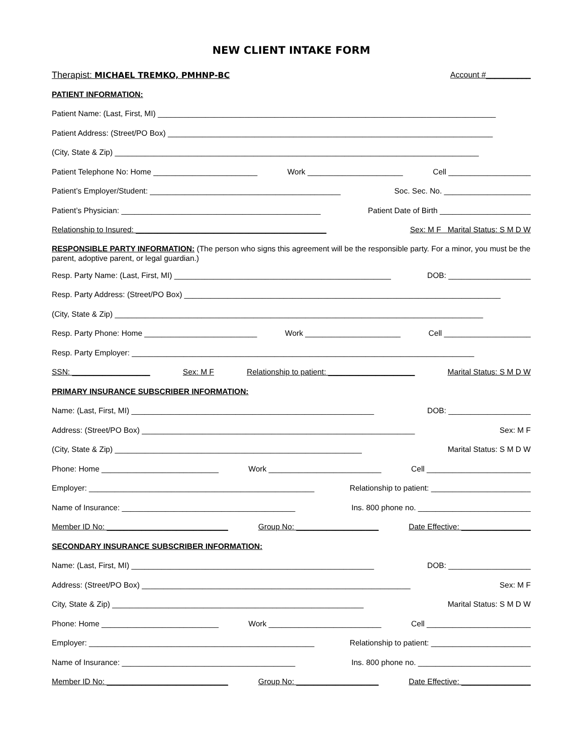NEW CLIENT INTAKE FORM
Therapist: MICHAEL TREMKO, PMHNP-BC Account #__________
PATIENT INFORMATION:
Patient Name: (Last, First, MI) ______________________________________________________________________________
Patient Address: (Street/PO Box) ___________________________________________________________________________
(City, State & Zip) ____________________________________________________________________________________
Patient Telephone No: Home ________________________ Work ______________________ Cell ___________________
Patient’s Employer/Student: ____________________________________________ Soc. Sec. No. ____________________
Patient’s Physician: ______________________________________________ Patient Date of Birth _____________________
Relationship to Insured: ____________________________________________ Sex: M F Marital Status: S M D W
RESPONSIBLE PARTY INFORMATION: (The person who signs this agreement will be the responsible party. For a minor, you must be the parent, adoptive parent, or legal guardian.)
Resp. Party Name: (Last, First, MI) __________________________________________________ DOB: ___________________
Resp. Party Address: (Street/PO Box) _________________________________________________________________________
(City, State & Zip) _____________________________________________________________________________________
Resp. Party Phone: Home __________________________ Work ______________________ Cell ____________________
Resp. Party Employer: _______________________________________________________________________________
SSN: __________________ Sex: M F Relationship to patient: ____________________ Marital Status: S M D W
PRIMARY INSURANCE SUBSCRIBER INFORMATION:
Name: (Last, First, MI) ________________________________________________________ DOB: ___________________
Address: (Street/PO Box) _______________________________________________________________ Sex: M F
(City, State & Zip) _________________________________________________________ Marital Status: S M D W
Phone: Home ___________________________ Work __________________________ Cell ________________________
Employer: ____________________________________________________ Relationship to patient: _______________________
Name of Insurance: ________________________________________ Ins. 800 phone no. __________________________
Member ID No: ____________________________ Group No: ___________________ Date Effective: ________________
SECONDARY INSURANCE SUBSCRIBER INFORMATION:
Name: (Last, First, MI) ________________________________________________________ DOB: ___________________
Address: (Street/PO Box) ______________________________________________________________ Sex: M F
City, State & Zip) __________________________________________________________ Marital Status: S M D W
Phone: Home ___________________________ Work __________________________ Cell ________________________
Employer: ____________________________________________________ Relationship to patient: _______________________
Name of Insurance: ________________________________________ Ins. 800 phone no. __________________________
Member ID No: ____________________________ Group No: ___________________ Date Effective: ________________